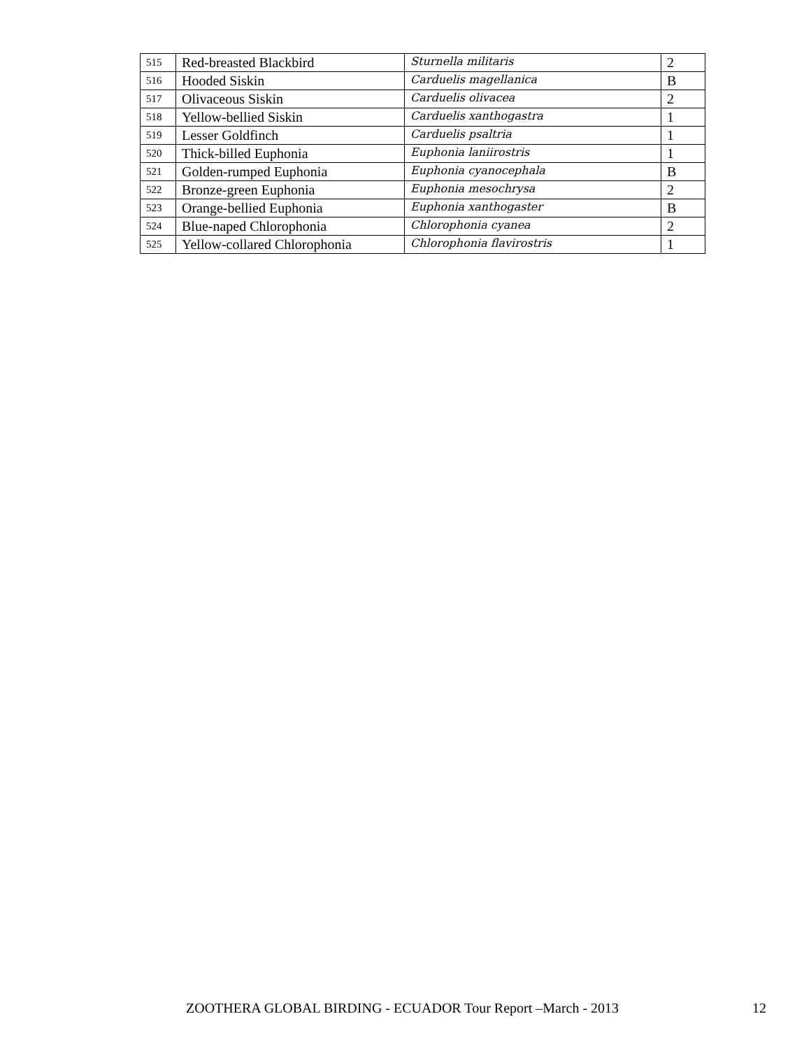| 515 | Red-breasted Blackbird | Sturnella militaris | 2 |
| 516 | Hooded Siskin | Carduelis magellanica | B |
| 517 | Olivaceous Siskin | Carduelis olivacea | 2 |
| 518 | Yellow-bellied Siskin | Carduelis xanthogastra | 1 |
| 519 | Lesser Goldfinch | Carduelis psaltria | 1 |
| 520 | Thick-billed Euphonia | Euphonia laniirostris | 1 |
| 521 | Golden-rumped Euphonia | Euphonia cyanocephala | B |
| 522 | Bronze-green Euphonia | Euphonia mesochrysa | 2 |
| 523 | Orange-bellied Euphonia | Euphonia xanthogaster | B |
| 524 | Blue-naped Chlorophonia | Chlorophonia cyanea | 2 |
| 525 | Yellow-collared Chlorophonia | Chlorophonia flavirostris | 1 |
ZOOTHERA GLOBAL BIRDING - ECUADOR Tour Report –March - 2013 12